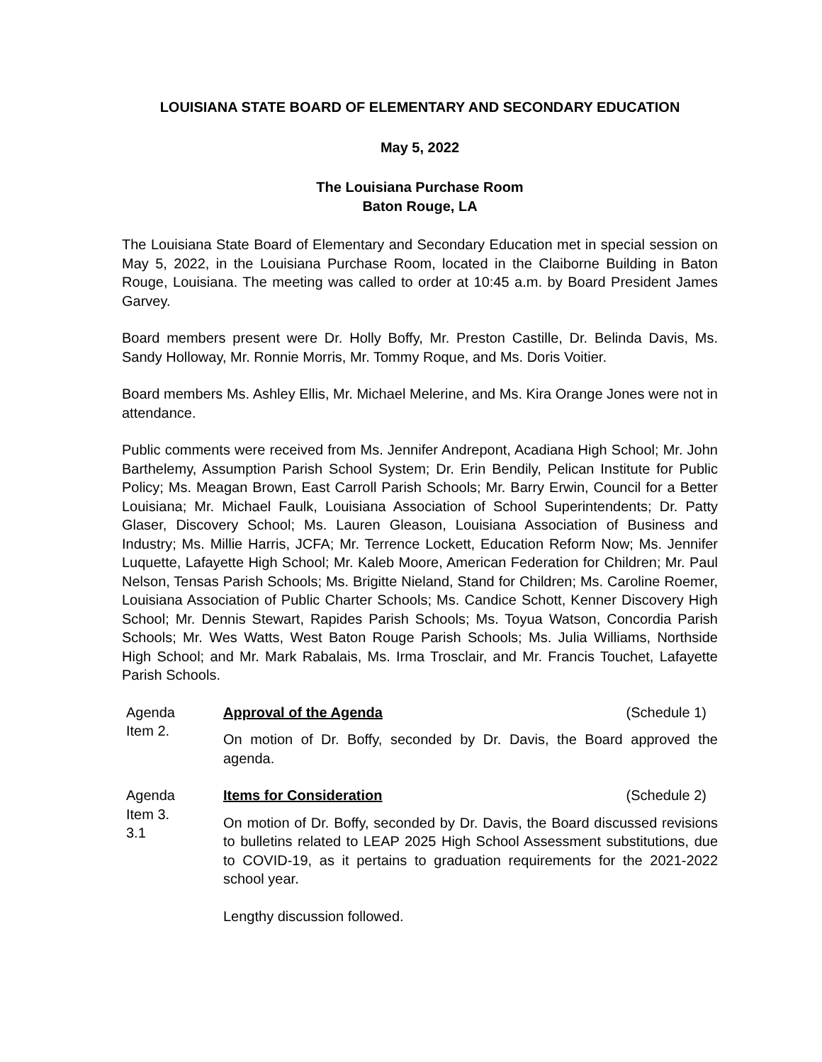LOUISIANA STATE BOARD OF ELEMENTARY AND SECONDARY EDUCATION
May 5, 2022
The Louisiana Purchase Room
Baton Rouge, LA
The Louisiana State Board of Elementary and Secondary Education met in special session on May 5, 2022, in the Louisiana Purchase Room, located in the Claiborne Building in Baton Rouge, Louisiana. The meeting was called to order at 10:45 a.m. by Board President James Garvey.
Board members present were Dr. Holly Boffy, Mr. Preston Castille, Dr. Belinda Davis, Ms. Sandy Holloway, Mr. Ronnie Morris, Mr. Tommy Roque, and Ms. Doris Voitier.
Board members Ms. Ashley Ellis, Mr. Michael Melerine, and Ms. Kira Orange Jones were not in attendance.
Public comments were received from Ms. Jennifer Andrepont, Acadiana High School; Mr. John Barthelemy, Assumption Parish School System; Dr. Erin Bendily, Pelican Institute for Public Policy; Ms. Meagan Brown, East Carroll Parish Schools; Mr. Barry Erwin, Council for a Better Louisiana; Mr. Michael Faulk, Louisiana Association of School Superintendents; Dr. Patty Glaser, Discovery School; Ms. Lauren Gleason, Louisiana Association of Business and Industry; Ms. Millie Harris, JCFA; Mr. Terrence Lockett, Education Reform Now; Ms. Jennifer Luquette, Lafayette High School; Mr. Kaleb Moore, American Federation for Children; Mr. Paul Nelson, Tensas Parish Schools; Ms. Brigitte Nieland, Stand for Children; Ms. Caroline Roemer, Louisiana Association of Public Charter Schools; Ms. Candice Schott, Kenner Discovery High School; Mr. Dennis Stewart, Rapides Parish Schools; Ms. Toyua Watson, Concordia Parish Schools; Mr. Wes Watts, West Baton Rouge Parish Schools; Ms. Julia Williams, Northside High School; and Mr. Mark Rabalais, Ms. Irma Trosclair, and Mr. Francis Touchet, Lafayette Parish Schools.
Agenda
Item 2.
Approval of the Agenda (Schedule 1)
On motion of Dr. Boffy, seconded by Dr. Davis, the Board approved the agenda.
Agenda
Item 3.
3.1
Items for Consideration (Schedule 2)
On motion of Dr. Boffy, seconded by Dr. Davis, the Board discussed revisions to bulletins related to LEAP 2025 High School Assessment substitutions, due to COVID-19, as it pertains to graduation requirements for the 2021-2022 school year.
Lengthy discussion followed.